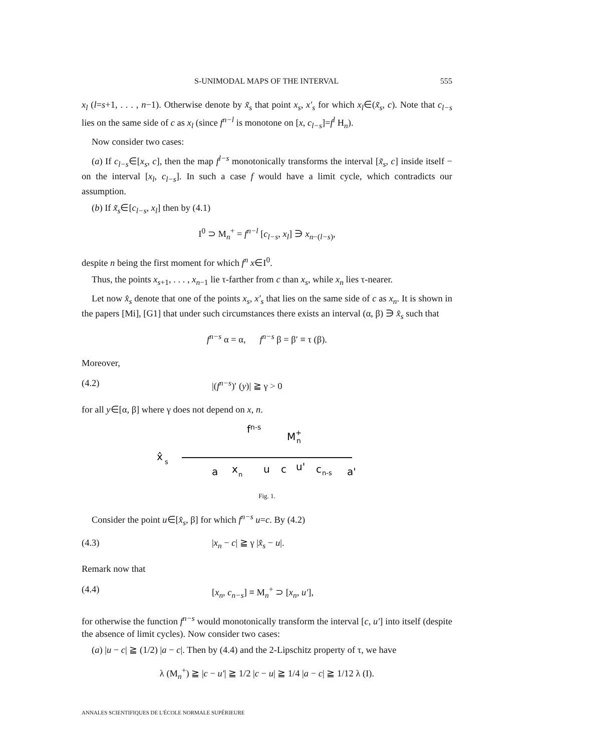S-UNIMODAL MAPS OF THE INTERVAL 555
x<sub>l</sub> (l=s+1, . . . , n−1). Otherwise denote by x̃<sub>s</sub> that point x<sub>s</sub>, x′<sub>s</sub> for which x<sub>l</sub>∈(x̃<sub>s</sub>, c). Note that c<sub>l−s</sub> lies on the same side of c as x<sub>l</sub> (since f<sup>n−l</sup> is monotone on [x, c<sub>l−s</sub>]=f<sup>l</sup> H<sub>n</sub>).
Now consider two cases:
(a) If c<sub>l−s</sub>∈[x<sub>s</sub>, c], then the map f<sup>l−s</sup> monotonically transforms the interval [x̃<sub>s</sub>, c] inside itself − on the interval [x<sub>l</sub>, c<sub>l−s</sub>]. In such a case f would have a limit cycle, which contradicts our assumption.
(b) If x̃<sub>s</sub>∈[c<sub>l−s</sub>, x<sub>l</sub>] then by (4.1)
I<sup>0</sup> ⊃ M<sub>n</sub><sup>+</sup> = f<sup>n−l</sup> [c<sub>l−s</sub>, x<sub>l</sub>] ∋ x<sub>n−(l−s)</sub>,
despite n being the first moment for which f<sup>n</sup> x∈I<sup>0</sup>.
Thus, the points x<sub>s+1</sub>, . . . , x<sub>n−1</sub> lie τ-farther from c than x<sub>s</sub>, while x<sub>n</sub> lies τ-nearer.
Let now x̂<sub>s</sub> denote that one of the points x<sub>s</sub>, x′<sub>s</sub> that lies on the same side of c as x<sub>n</sub>. It is shown in the papers [Mi], [G1] that under such circumstances there exists an interval (α, β) ∋ x̂<sub>s</sub> such that
f<sup>n−s</sup> α = α, f<sup>n−s</sup> β = β′ ≡ τ (β).
Moreover,
(4.2) |(f<sup>n−s</sup>)′ (y)| ≧ γ > 0
for all y∈[α, β] where γ does not depend on x, n.
fn-s
M+n
x̂
s
a
x
n
u
c
u'
c
n-s
a'
Fig. 1.
Consider the point u∈[x̂<sub>s</sub>, β] for which f<sup>n−s</sup> u=c. By (4.2)
(4.3) |x<sub>n</sub> − c| ≧ γ |x̂<sub>s</sub> − u|.
Remark now that
(4.4) [x<sub>n</sub>, c<sub>n−s</sub>] ≡ M<sub>n</sub><sup>+</sup> ⊃ [x<sub>n</sub>, u′],
for otherwise the function f<sup>n−s</sup> would monotonically transform the interval [c, u′] into itself (despite the absence of limit cycles). Now consider two cases:
(a) |u − c| ≧ (1/2) |a − c|. Then by (4.4) and the 2-Lipschitz property of τ, we have
λ (M<sub>n</sub><sup>+</sup>) ≧ |c − u′| ≧ 1/2 |c − u| ≧ 1/4 |a − c| ≧ 1/12 λ (I).
ANNALES SCIENTIFIQUES DE L'ÉCOLE NORMALE SUPÉRIEURE